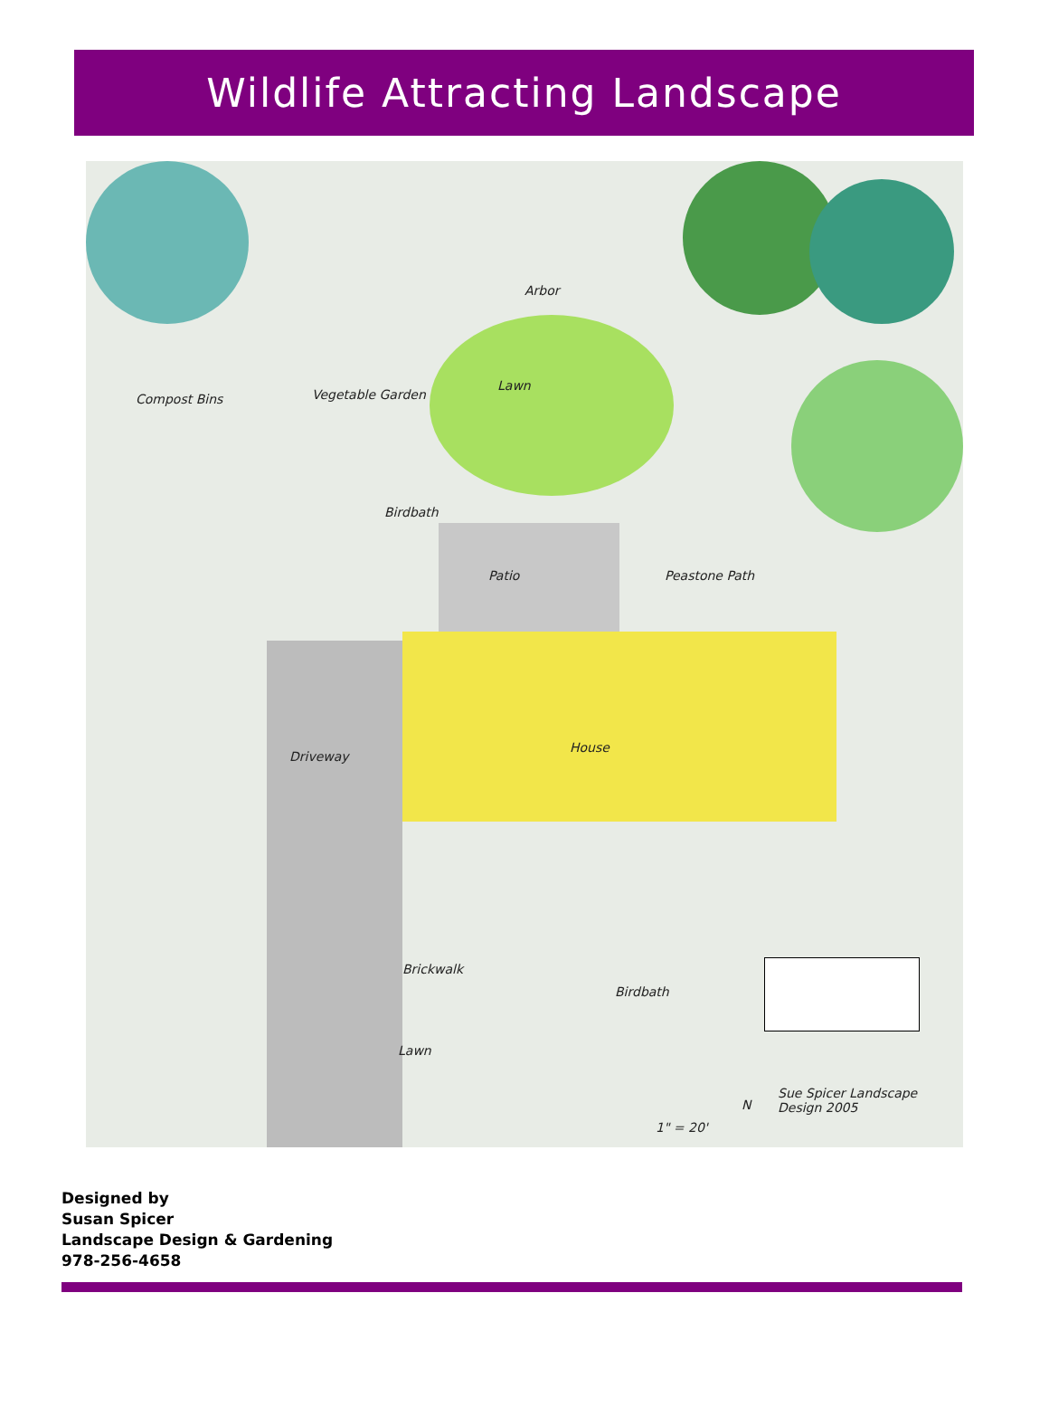Wildlife Attracting Landscape
House
Driveway
Patio
Lawn
Vegetable Garden
Arbor
Compost Bins
Birdbath
Peastone Path
Brickwalk
Lawn
Birdbath
Sue Spicer Landscape Design 2005
1" = 20'
N
Designed by
Susan Spicer
Landscape Design & Gardening
978-256-4658